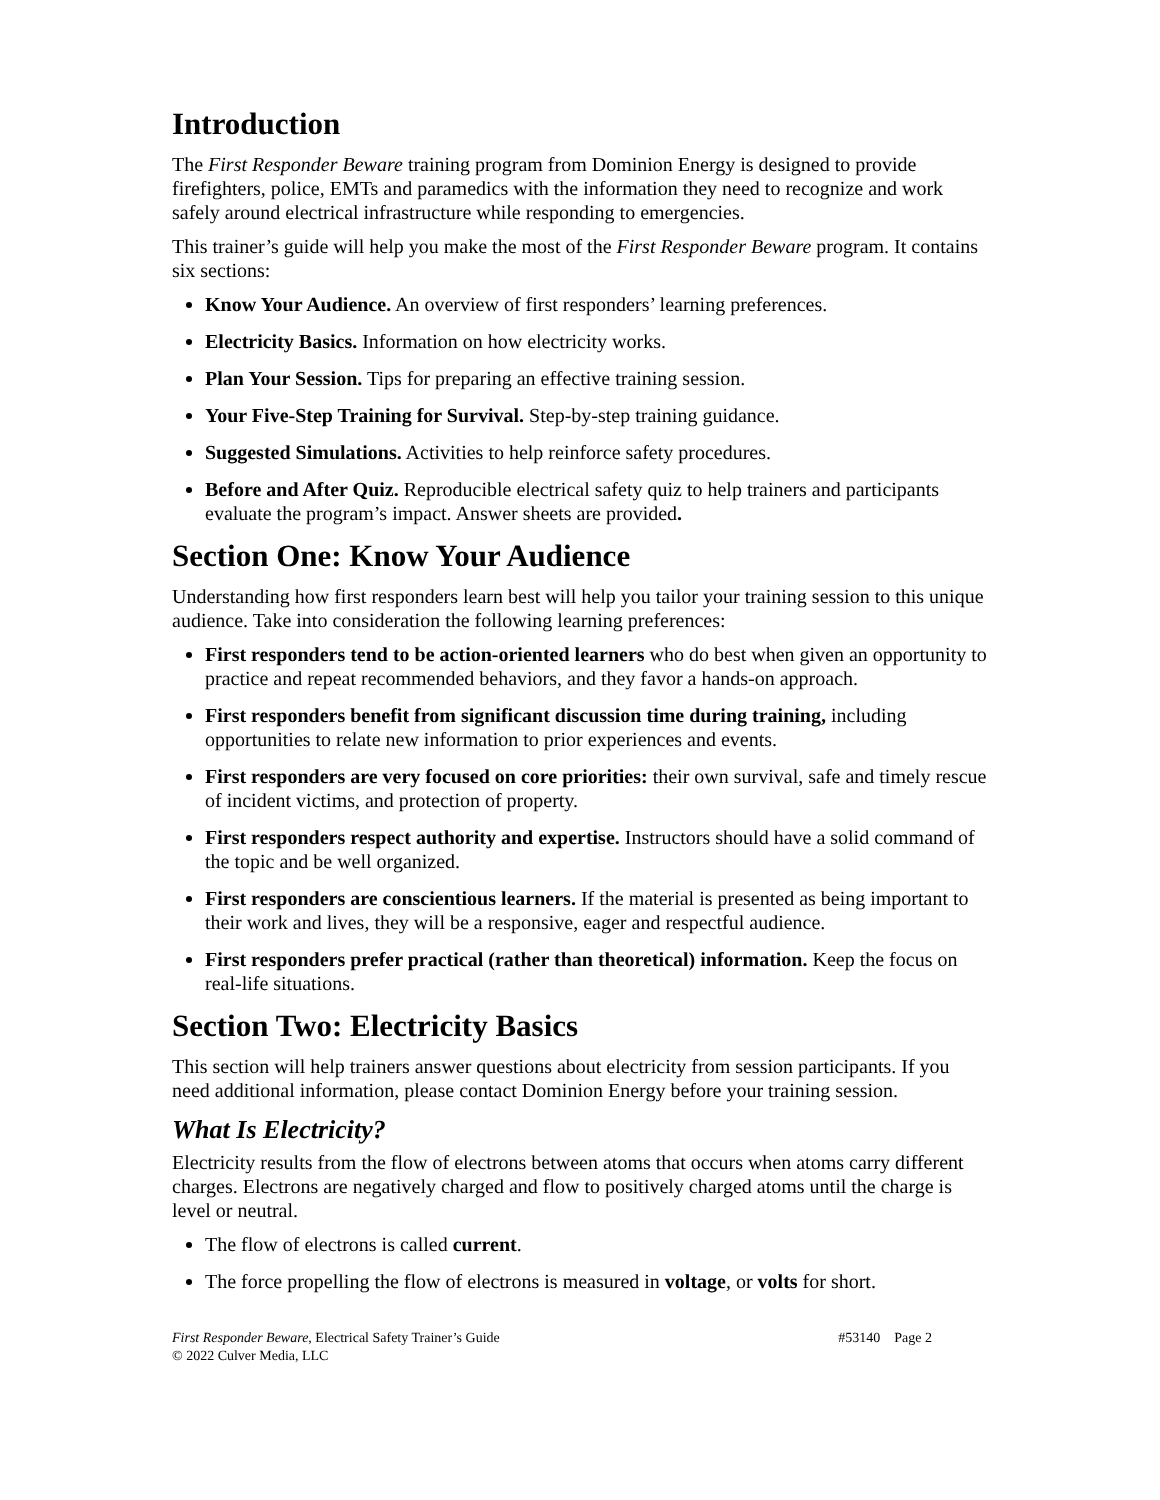Introduction
The First Responder Beware training program from Dominion Energy is designed to provide firefighters, police, EMTs and paramedics with the information they need to recognize and work safely around electrical infrastructure while responding to emergencies.
This trainer’s guide will help you make the most of the First Responder Beware program. It contains six sections:
Know Your Audience. An overview of first responders’ learning preferences.
Electricity Basics. Information on how electricity works.
Plan Your Session. Tips for preparing an effective training session.
Your Five-Step Training for Survival. Step-by-step training guidance.
Suggested Simulations. Activities to help reinforce safety procedures.
Before and After Quiz. Reproducible electrical safety quiz to help trainers and participants evaluate the program’s impact. Answer sheets are provided.
Section One: Know Your Audience
Understanding how first responders learn best will help you tailor your training session to this unique audience. Take into consideration the following learning preferences:
First responders tend to be action-oriented learners who do best when given an opportunity to practice and repeat recommended behaviors, and they favor a hands-on approach.
First responders benefit from significant discussion time during training, including opportunities to relate new information to prior experiences and events.
First responders are very focused on core priorities: their own survival, safe and timely rescue of incident victims, and protection of property.
First responders respect authority and expertise. Instructors should have a solid command of the topic and be well organized.
First responders are conscientious learners. If the material is presented as being important to their work and lives, they will be a responsive, eager and respectful audience.
First responders prefer practical (rather than theoretical) information. Keep the focus on real-life situations.
Section Two: Electricity Basics
This section will help trainers answer questions about electricity from session participants. If you need additional information, please contact Dominion Energy before your training session.
What Is Electricity?
Electricity results from the flow of electrons between atoms that occurs when atoms carry different charges. Electrons are negatively charged and flow to positively charged atoms until the charge is level or neutral.
The flow of electrons is called current.
The force propelling the flow of electrons is measured in voltage, or volts for short.
First Responder Beware, Electrical Safety Trainer’s Guide #53140 Page 2
© 2022 Culver Media, LLC